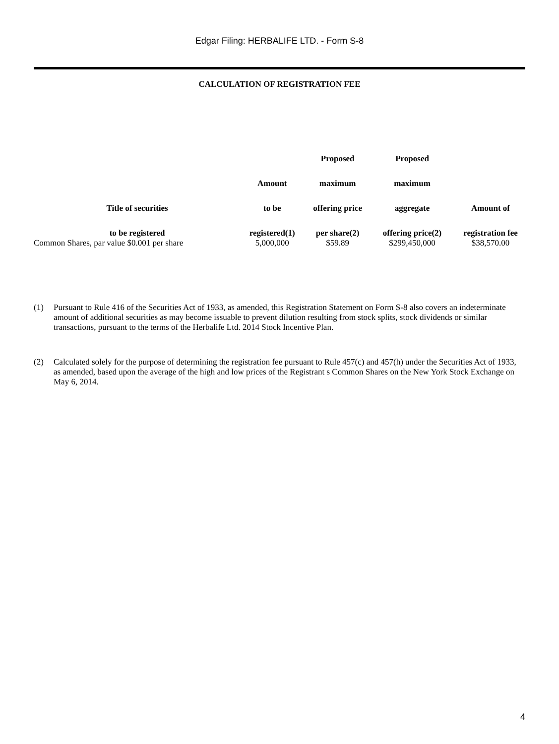Edgar Filing: HERBALIFE LTD. - Form S-8
CALCULATION OF REGISTRATION FEE
| | | Proposed | Proposed | |
| --- | --- | --- | --- | --- |
| | Amount | maximum | maximum | |
| Title of securities | to be | offering price | aggregate | Amount of |
| to be registered | registered(1) | per share(2) | offering price(2) | registration fee |
| Common Shares, par value $0.001 per share | 5,000,000 | $59.89 | $299,450,000 | $38,570.00 |
(1) Pursuant to Rule 416 of the Securities Act of 1933, as amended, this Registration Statement on Form S-8 also covers an indeterminate amount of additional securities as may become issuable to prevent dilution resulting from stock splits, stock dividends or similar transactions, pursuant to the terms of the Herbalife Ltd. 2014 Stock Incentive Plan.
(2) Calculated solely for the purpose of determining the registration fee pursuant to Rule 457(c) and 457(h) under the Securities Act of 1933, as amended, based upon the average of the high and low prices of the Registrant s Common Shares on the New York Stock Exchange on May 6, 2014.
4